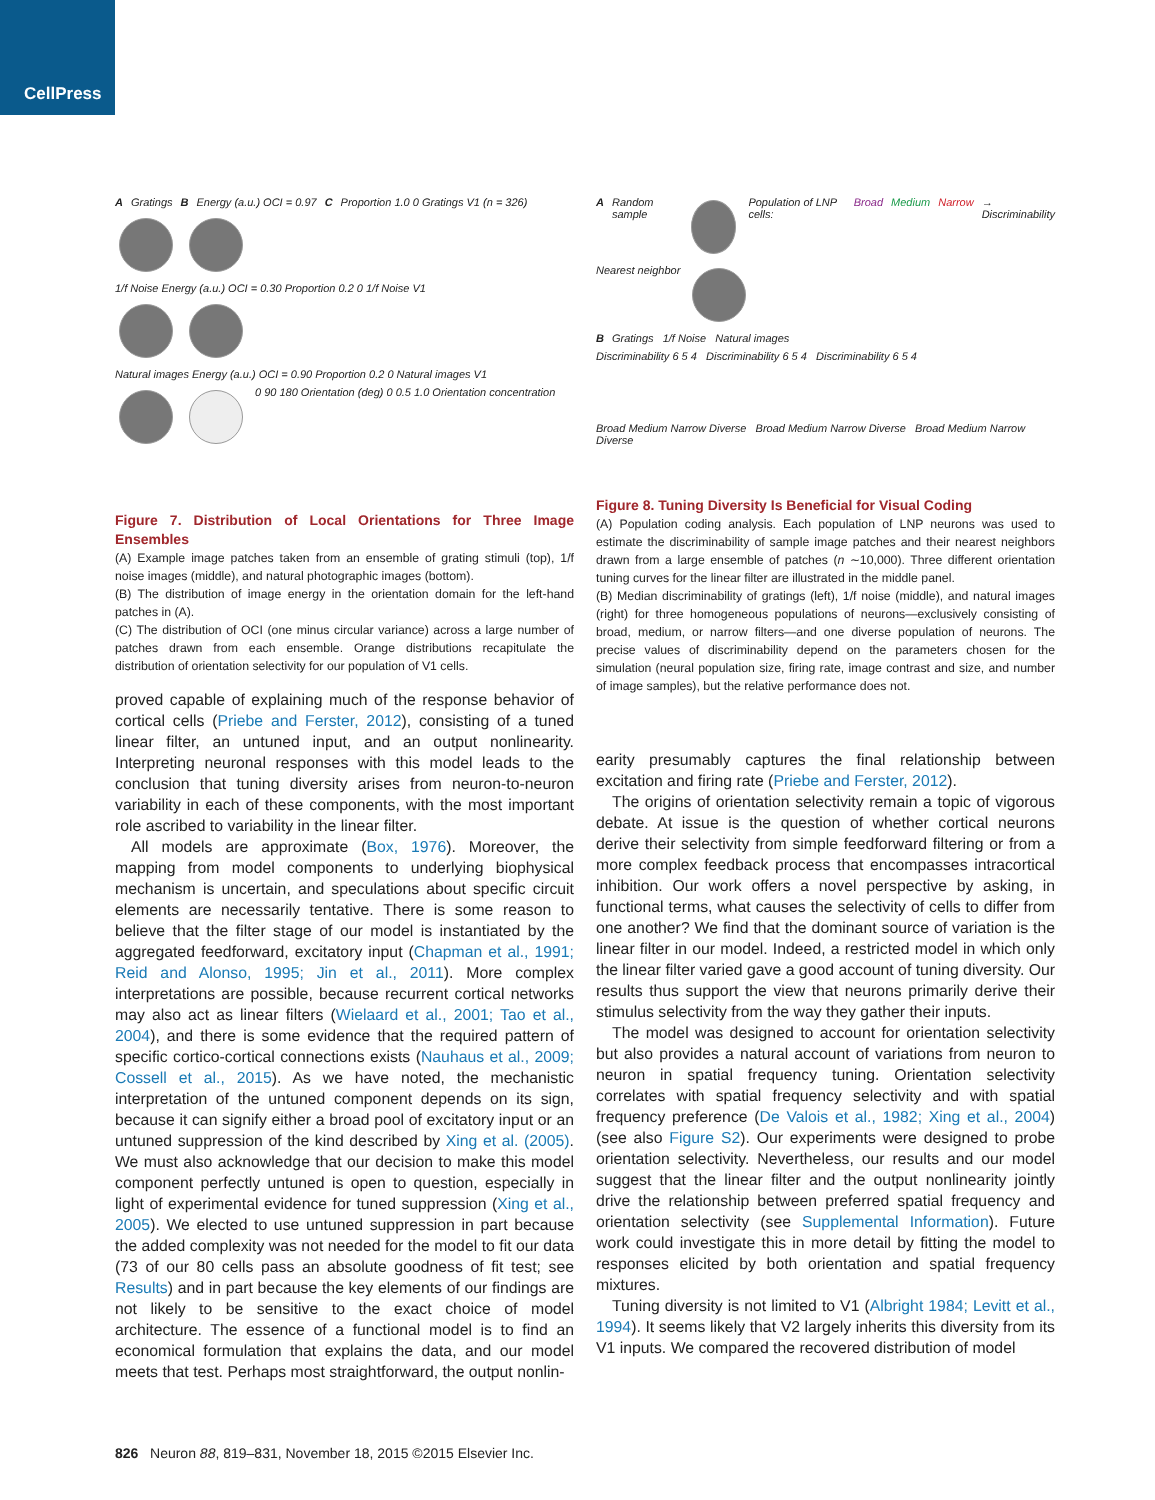CellPress
A Gratings B Energy (a.u.) OCI = 0.97 C Proportion 1.0 0 Gratings V1 (n = 326)
1/f Noise Energy (a.u.) OCI = 0.30 Proportion 0.2 0 1/f Noise V1
Natural images Energy (a.u.) OCI = 0.90 Proportion 0.2 0 Natural images V1
0 90 180 Orientation (deg) 0 0.5 1.0 Orientation concentration
Figure 7. Distribution of Local Orientations for Three Image Ensembles
(A) Example image patches taken from an ensemble of grating stimuli (top), 1/f noise images (middle), and natural photographic images (bottom).
(B) The distribution of image energy in the orientation domain for the left-hand patches in (A).
(C) The distribution of OCI (one minus circular variance) across a large number of patches drawn from each ensemble. Orange distributions recapitulate the distribution of orientation selectivity for our population of V1 cells.
proved capable of explaining much of the response behavior of cortical cells (Priebe and Ferster, 2012), consisting of a tuned linear filter, an untuned input, and an output nonlinearity. Interpreting neuronal responses with this model leads to the conclusion that tuning diversity arises from neuron-to-neuron variability in each of these components, with the most important role ascribed to variability in the linear filter.
All models are approximate (Box, 1976). Moreover, the mapping from model components to underlying biophysical mechanism is uncertain, and speculations about specific circuit elements are necessarily tentative. There is some reason to believe that the filter stage of our model is instantiated by the aggregated feedforward, excitatory input (Chapman et al., 1991; Reid and Alonso, 1995; Jin et al., 2011). More complex interpretations are possible, because recurrent cortical networks may also act as linear filters (Wielaard et al., 2001; Tao et al., 2004), and there is some evidence that the required pattern of specific cortico-cortical connections exists (Nauhaus et al., 2009; Cossell et al., 2015). As we have noted, the mechanistic interpretation of the untuned component depends on its sign, because it can signify either a broad pool of excitatory input or an untuned suppression of the kind described by Xing et al. (2005). We must also acknowledge that our decision to make this model component perfectly untuned is open to question, especially in light of experimental evidence for tuned suppression (Xing et al., 2005). We elected to use untuned suppression in part because the added complexity was not needed for the model to fit our data (73 of our 80 cells pass an absolute goodness of fit test; see Results) and in part because the key elements of our findings are not likely to be sensitive to the exact choice of model architecture. The essence of a functional model is to find an economical formulation that explains the data, and our model meets that test. Perhaps most straightforward, the output nonlin-
A Random sample Population of LNP cells: Broad Medium Narrow → Discriminability
Nearest neighbor
B Gratings 1/f Noise Natural images
Discriminability 6 5 4 Discriminability 6 5 4 Discriminability 6 5 4
Broad Medium Narrow Diverse Broad Medium Narrow Diverse Broad Medium Narrow Diverse
Figure 8. Tuning Diversity Is Beneficial for Visual Coding
(A) Population coding analysis. Each population of LNP neurons was used to estimate the discriminability of sample image patches and their nearest neighbors drawn from a large ensemble of patches (n ∼10,000). Three different orientation tuning curves for the linear filter are illustrated in the middle panel.
(B) Median discriminability of gratings (left), 1/f noise (middle), and natural images (right) for three homogeneous populations of neurons—exclusively consisting of broad, medium, or narrow filters—and one diverse population of neurons. The precise values of discriminability depend on the parameters chosen for the simulation (neural population size, firing rate, image contrast and size, and number of image samples), but the relative performance does not.
earity presumably captures the final relationship between excitation and firing rate (Priebe and Ferster, 2012).
The origins of orientation selectivity remain a topic of vigorous debate. At issue is the question of whether cortical neurons derive their selectivity from simple feedforward filtering or from a more complex feedback process that encompasses intracortical inhibition. Our work offers a novel perspective by asking, in functional terms, what causes the selectivity of cells to differ from one another? We find that the dominant source of variation is the linear filter in our model. Indeed, a restricted model in which only the linear filter varied gave a good account of tuning diversity. Our results thus support the view that neurons primarily derive their stimulus selectivity from the way they gather their inputs.
The model was designed to account for orientation selectivity but also provides a natural account of variations from neuron to neuron in spatial frequency tuning. Orientation selectivity correlates with spatial frequency selectivity and with spatial frequency preference (De Valois et al., 1982; Xing et al., 2004) (see also Figure S2). Our experiments were designed to probe orientation selectivity. Nevertheless, our results and our model suggest that the linear filter and the output nonlinearity jointly drive the relationship between preferred spatial frequency and orientation selectivity (see Supplemental Information). Future work could investigate this in more detail by fitting the model to responses elicited by both orientation and spatial frequency mixtures.
Tuning diversity is not limited to V1 (Albright 1984; Levitt et al., 1994). It seems likely that V2 largely inherits this diversity from its V1 inputs. We compared the recovered distribution of model
826 Neuron 88, 819–831, November 18, 2015 ©2015 Elsevier Inc.